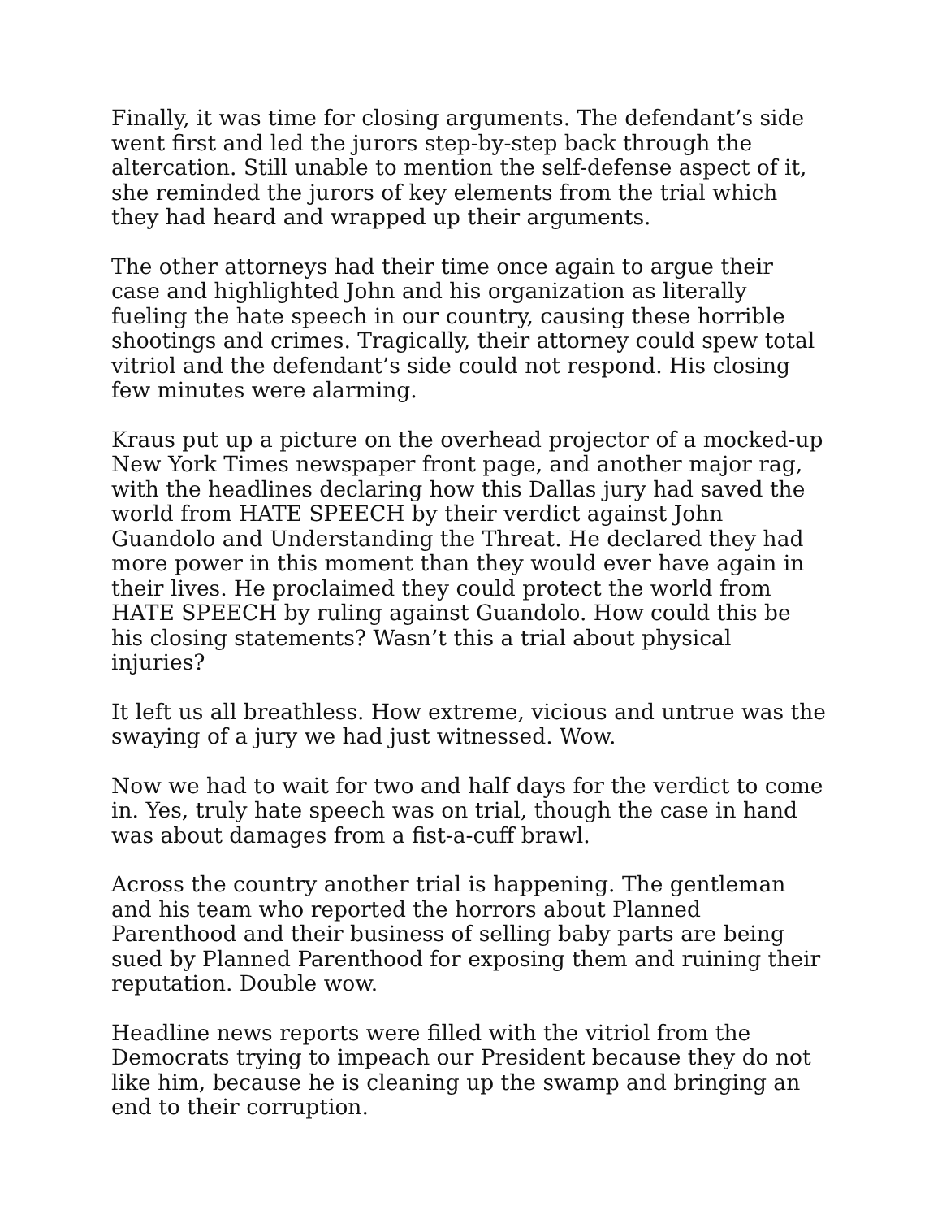Finally, it was time for closing arguments. The defendant’s side went first and led the jurors step-by-step back through the altercation. Still unable to mention the self-defense aspect of it, she reminded the jurors of key elements from the trial which they had heard and wrapped up their arguments.
The other attorneys had their time once again to argue their case and highlighted John and his organization as literally fueling the hate speech in our country, causing these horrible shootings and crimes. Tragically, their attorney could spew total vitriol and the defendant’s side could not respond. His closing few minutes were alarming.
Kraus put up a picture on the overhead projector of a mocked-up New York Times newspaper front page, and another major rag, with the headlines declaring how this Dallas jury had saved the world from HATE SPEECH by their verdict against John Guandolo and Understanding the Threat. He declared they had more power in this moment than they would ever have again in their lives. He proclaimed they could protect the world from HATE SPEECH by ruling against Guandolo. How could this be his closing statements? Wasn’t this a trial about physical injuries?
It left us all breathless. How extreme, vicious and untrue was the swaying of a jury we had just witnessed. Wow.
Now we had to wait for two and half days for the verdict to come in. Yes, truly hate speech was on trial, though the case in hand was about damages from a fist-a-cuff brawl.
Across the country another trial is happening. The gentleman and his team who reported the horrors about Planned Parenthood and their business of selling baby parts are being sued by Planned Parenthood for exposing them and ruining their reputation. Double wow.
Headline news reports were filled with the vitriol from the Democrats trying to impeach our President because they do not like him, because he is cleaning up the swamp and bringing an end to their corruption.